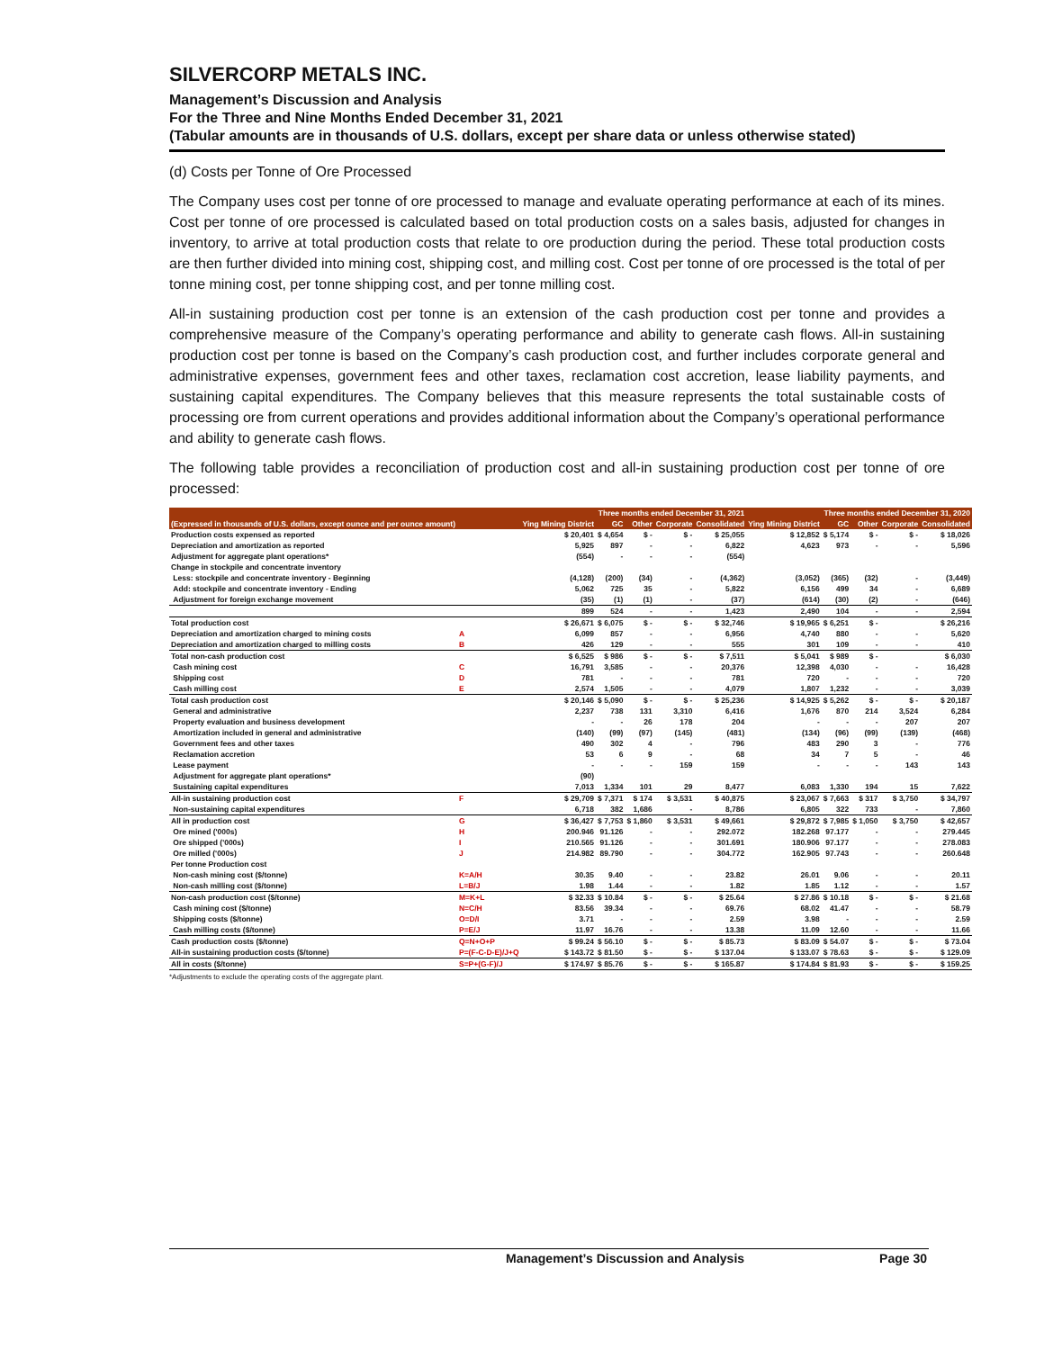SILVERCORP METALS INC.
Management’s Discussion and Analysis
For the Three and Nine Months Ended December 31, 2021
(Tabular amounts are in thousands of U.S. dollars, except per share data or unless otherwise stated)
(d) Costs per Tonne of Ore Processed
The Company uses cost per tonne of ore processed to manage and evaluate operating performance at each of its mines. Cost per tonne of ore processed is calculated based on total production costs on a sales basis, adjusted for changes in inventory, to arrive at total production costs that relate to ore production during the period. These total production costs are then further divided into mining cost, shipping cost, and milling cost. Cost per tonne of ore processed is the total of per tonne mining cost, per tonne shipping cost, and per tonne milling cost.
All-in sustaining production cost per tonne is an extension of the cash production cost per tonne and provides a comprehensive measure of the Company’s operating performance and ability to generate cash flows. All-in sustaining production cost per tonne is based on the Company’s cash production cost, and further includes corporate general and administrative expenses, government fees and other taxes, reclamation cost accretion, lease liability payments, and sustaining capital expenditures. The Company believes that this measure represents the total sustainable costs of processing ore from current operations and provides additional information about the Company’s operational performance and ability to generate cash flows.
The following table provides a reconciliation of production cost and all-in sustaining production cost per tonne of ore processed:
| | | Three months ended December 31, 2021 | | | | | Three months ended December 31, 2020 | | | | |
| --- | --- | --- | --- | --- | --- | --- | --- | --- | --- | --- | --- |
| (Expressed in thousands of U.S. dollars, except ounce and per ounce amount) | | Ying Mining District | GC | Other | Corporate | Consolidated | Ying Mining District | GC | Other | Corporate | Consolidated |
| Production costs expensed as reported | | $ 20,401 | $ 4,654 | $ - | $ - | $ 25,055 | $ 12,852 | $ 5,174 | $ - | $ - | $ 18,026 |
| Depreciation and amortization as reported | | 5,925 | 897 | - | - | 6,822 | 4,623 | 973 | - | - | 5,596 |
| Adjustment for aggregate plant operations* | | (554) | - | - | - | (554) | | | | | |
| Change in stockpile and concentrate inventory | | | | | | | | | | | |
| Less: stockpile and concentrate inventory - Beginning | | (4,128) | (200) | (34) | - | (4,362) | (3,052) | (365) | (32) | - | (3,449) |
| Add: stockpile and concentrate inventory - Ending | | 5,062 | 725 | 35 | - | 5,822 | 6,156 | 499 | 34 | - | 6,689 |
| Adjustment for foreign exchange movement | | (35) | (1) | (1) | - | (37) | (614) | (30) | (2) | - | (646) |
| | | 899 | 524 | - | - | 1,423 | 2,490 | 104 | - | - | 2,594 |
| Total production cost | | $ 26,671 | $ 6,075 | $ - | $ - | $ 32,746 | $ 19,965 | $ 6,251 | $ - | | $ 26,216 |
| Depreciation and amortization charged to mining costs | A | 6,099 | 857 | - | - | 6,956 | 4,740 | 880 | - | - | 5,620 |
| Depreciation and amortization charged to milling costs | B | 426 | 129 | - | - | 555 | 301 | 109 | - | - | 410 |
| Total non-cash production cost | | $ 6,525 | $ 986 | $ - | $ - | $ 7,511 | $ 5,041 | $ 989 | $ - | | $ 6,030 |
| Cash mining cost | C | 16,791 | 3,585 | - | - | 20,376 | 12,398 | 4,030 | - | - | 16,428 |
| Shipping cost | D | 781 | - | - | - | 781 | 720 | - | - | - | 720 |
| Cash milling cost | E | 2,574 | 1,505 | - | - | 4,079 | 1,807 | 1,232 | - | - | 3,039 |
| Total cash production cost | | $ 20,146 | $ 5,090 | $ - | $ - | $ 25,236 | $ 14,925 | $ 5,262 | $ - | $ - | $ 20,187 |
| General and administrative | | 2,237 | 738 | 131 | 3,310 | 6,416 | 1,676 | 870 | 214 | 3,524 | 6,284 |
| Property evaluation and business development | | - | - | 26 | 178 | 204 | - | - | - | 207 | 207 |
| Amortization included in general and administrative | | (140) | (99) | (97) | (145) | (481) | (134) | (96) | (99) | (139) | (468) |
| Government fees and other taxes | | 490 | 302 | 4 | - | 796 | 483 | 290 | 3 | - | 776 |
| Reclamation accretion | | 53 | 6 | 9 | - | 68 | 34 | 7 | 5 | - | 46 |
| Lease payment | | - | - | - | 159 | 159 | - | - | - | 143 | 143 |
| Adjustment for aggregate plant operations* | | (90) | | | | | | | | | |
| Sustaining capital expenditures | | 7,013 | 1,334 | 101 | 29 | 8,477 | 6,083 | 1,330 | 194 | 15 | 7,622 |
| All-in sustaining production cost | F | $ 29,709 | $ 7,371 | $ 174 | $ 3,531 | $ 40,875 | $ 23,067 | $ 7,663 | $ 317 | $ 3,750 | $ 34,797 |
| Non-sustaining capital expenditures | | 6,718 | 382 | 1,686 | - | 8,786 | 6,805 | 322 | 733 | - | 7,860 |
| All in production cost | G | $ 36,427 | $ 7,753 | $ 1,860 | $ 3,531 | $ 49,661 | $ 29,872 | $ 7,985 | $ 1,050 | $ 3,750 | $ 42,657 |
| Ore mined ('000s) | H | 200.946 | 91.126 | - | - | 292.072 | 182.268 | 97.177 | - | - | 279.445 |
| Ore shipped ('000s) | I | 210.565 | 91.126 | - | - | 301.691 | 180.906 | 97.177 | - | - | 278.083 |
| Ore milled ('000s) | J | 214.982 | 89.790 | - | - | 304.772 | 162.905 | 97.743 | - | - | 260.648 |
| Per tonne Production cost | | | | | | | | | | | |
| Non-cash mining cost ($/tonne) | K=A/H | 30.35 | 9.40 | - | - | 23.82 | 26.01 | 9.06 | - | - | 20.11 |
| Non-cash milling cost ($/tonne) | L=B/J | 1.98 | 1.44 | - | - | 1.82 | 1.85 | 1.12 | - | - | 1.57 |
| Non-cash production cost ($/tonne) | M=K+L | $ 32.33 | $ 10.84 | $ - | $ - | $ 25.64 | $ 27.86 | $ 10.18 | $ - | $ - | $ 21.68 |
| Cash mining cost ($/tonne) | N=C/H | 83.56 | 39.34 | - | - | 69.76 | 68.02 | 41.47 | - | - | 58.79 |
| Shipping costs ($/tonne) | O=D/I | 3.71 | - | - | - | 2.59 | 3.98 | - | - | - | 2.59 |
| Cash milling costs ($/tonne) | P=E/J | 11.97 | 16.76 | - | - | 13.38 | 11.09 | 12.60 | - | - | 11.66 |
| Cash production costs ($/tonne) | Q=N+O+P | $ 99.24 | $ 56.10 | $ - | $ - | $ 85.73 | $ 83.09 | $ 54.07 | $ - | $ - | $ 73.04 |
| All-in sustaining production costs ($/tonne) | P=(F-C-D-E)/J+Q | $ 143.72 | $ 81.50 | $ - | $ - | $ 137.04 | $ 133.07 | $ 78.63 | $ - | $ - | $ 129.09 |
| All in costs ($/tonne) | S=P+(G-F)/J | $ 174.97 | $ 85.76 | $ - | $ - | $ 165.87 | $ 174.84 | $ 81.93 | $ - | $ - | $ 159.25 |
*Adjustments to exclude the operating costs of the aggregate plant.
Management’s Discussion and Analysis Page 30